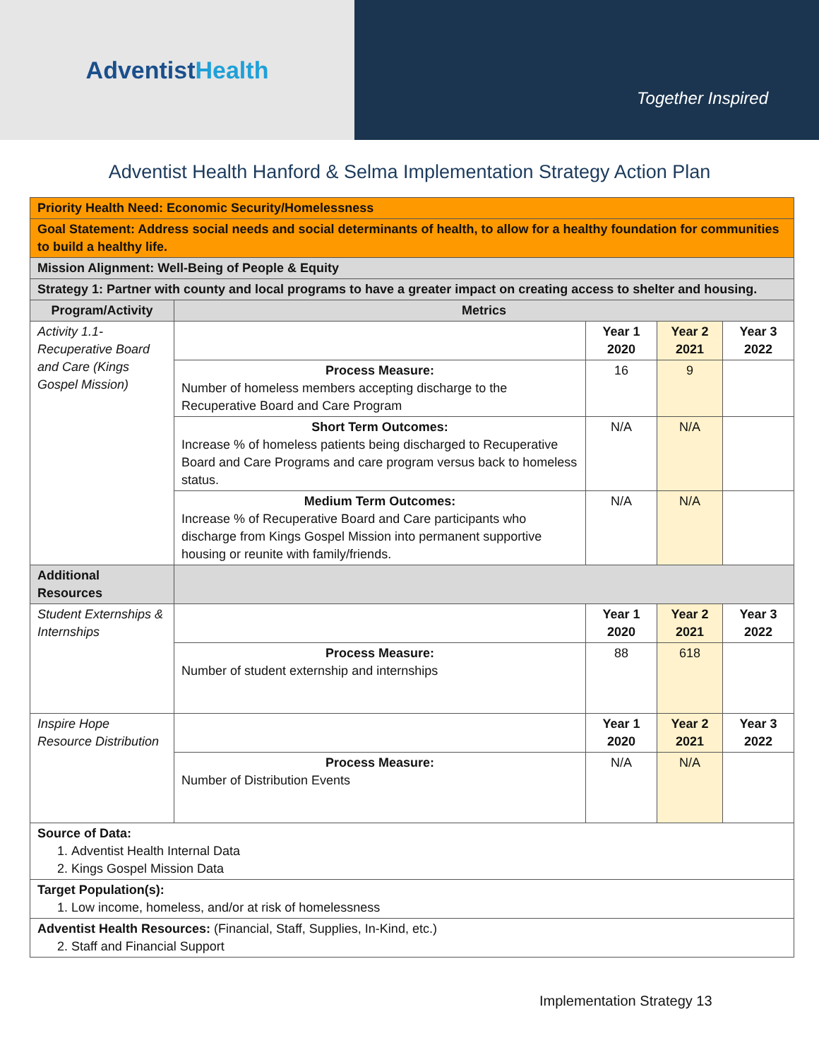AdventistHealth
Together Inspired
Adventist Health Hanford & Selma Implementation Strategy Action Plan
| Priority Health Need: Economic Security/Homelessness | | | | |
| Goal Statement: Address social needs and social determinants of health, to allow for a healthy foundation for communities to build a healthy life. | | | | |
| Mission Alignment: Well-Being of People & Equity | | | | |
| Strategy 1: Partner with county and local programs to have a greater impact on creating access to shelter and housing. | | | | |
| Program/Activity | Metrics | | | |
| Activity 1.1-Recuperative Board and Care (Kings Gospel Mission) | | Year 1 2020 | Year 2 2021 | Year 3 2022 |
| | Process Measure: Number of homeless members accepting discharge to the Recuperative Board and Care Program | 16 | 9 | |
| | Short Term Outcomes: Increase % of homeless patients being discharged to Recuperative Board and Care Programs and care program versus back to homeless status. | N/A | N/A | |
| | Medium Term Outcomes: Increase % of Recuperative Board and Care participants who discharge from Kings Gospel Mission into permanent supportive housing or reunite with family/friends. | N/A | N/A | |
| Additional Resources | | | | |
| Student Externships & Internships | | Year 1 2020 | Year 2 2021 | Year 3 2022 |
| | Process Measure: Number of student externship and internships | 88 | 618 | |
| Inspire Hope Resource Distribution | | Year 1 2020 | Year 2 2021 | Year 3 2022 |
| | Process Measure: Number of Distribution Events | N/A | N/A | |
| Source of Data: 1. Adventist Health Internal Data 2. Kings Gospel Mission Data | | | | |
| Target Population(s): 1. Low income, homeless, and/or at risk of homelessness | | | | |
| Adventist Health Resources: (Financial, Staff, Supplies, In-Kind, etc.) 2. Staff and Financial Support | | | | |
Implementation Strategy 13